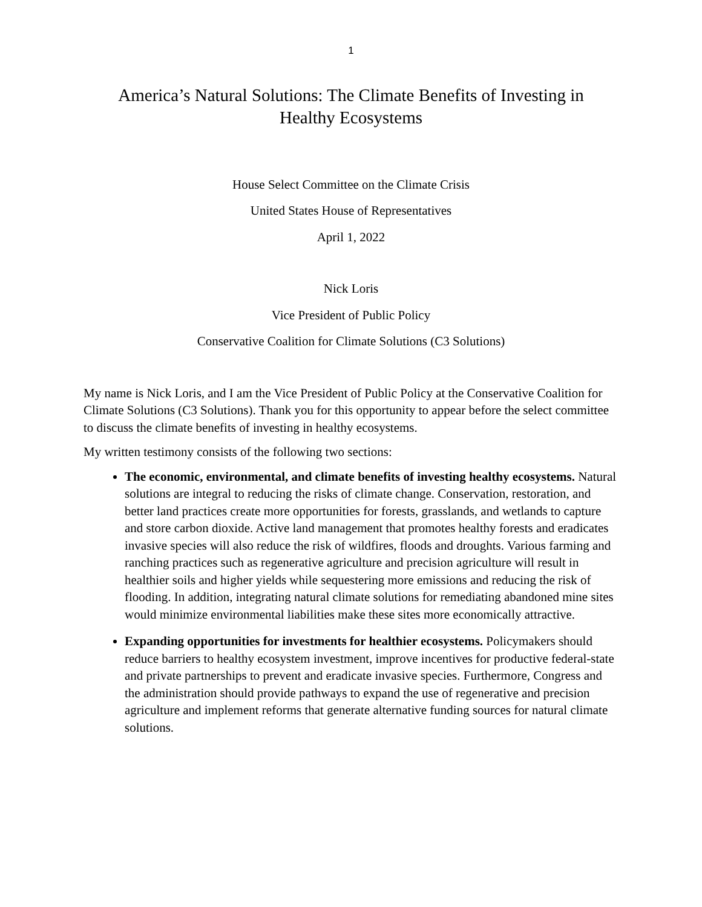1
America’s Natural Solutions: The Climate Benefits of Investing in
Healthy Ecosystems
House Select Committee on the Climate Crisis
United States House of Representatives
April 1, 2022
Nick Loris
Vice President of Public Policy
Conservative Coalition for Climate Solutions (C3 Solutions)
My name is Nick Loris, and I am the Vice President of Public Policy at the Conservative Coalition for Climate Solutions (C3 Solutions). Thank you for this opportunity to appear before the select committee to discuss the climate benefits of investing in healthy ecosystems.
My written testimony consists of the following two sections:
The economic, environmental, and climate benefits of investing healthy ecosystems. Natural solutions are integral to reducing the risks of climate change. Conservation, restoration, and better land practices create more opportunities for forests, grasslands, and wetlands to capture and store carbon dioxide. Active land management that promotes healthy forests and eradicates invasive species will also reduce the risk of wildfires, floods and droughts. Various farming and ranching practices such as regenerative agriculture and precision agriculture will result in healthier soils and higher yields while sequestering more emissions and reducing the risk of flooding. In addition, integrating natural climate solutions for remediating abandoned mine sites would minimize environmental liabilities make these sites more economically attractive.
Expanding opportunities for investments for healthier ecosystems. Policymakers should reduce barriers to healthy ecosystem investment, improve incentives for productive federal-state and private partnerships to prevent and eradicate invasive species. Furthermore, Congress and the administration should provide pathways to expand the use of regenerative and precision agriculture and implement reforms that generate alternative funding sources for natural climate solutions.